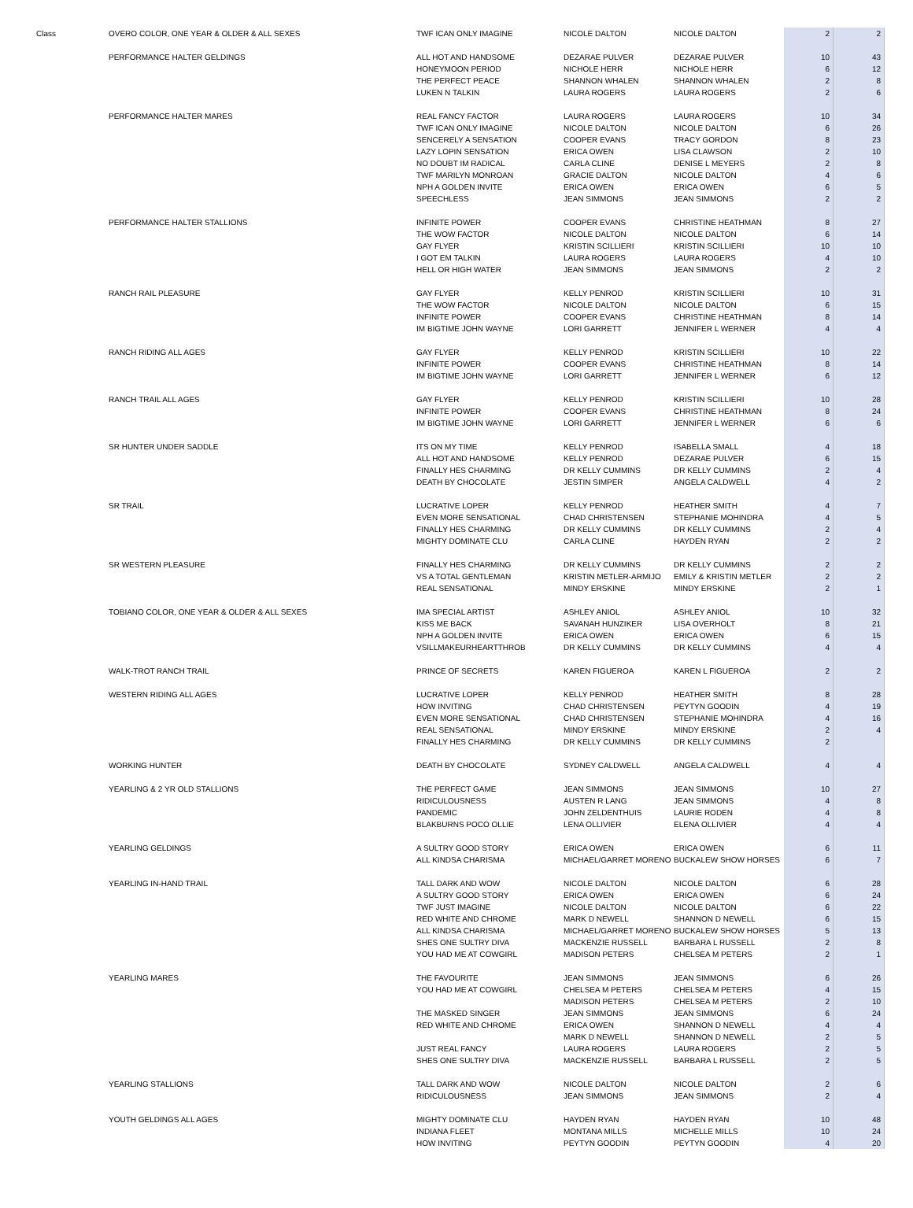| Class | OVERO COLOR, ONE YEAR & OLDER & ALL SEXES | TWF ICAN ONLY IMAGINE | NICOLE DALTON | NICOLE DALTON | 2 | 2 |
| | PERFORMANCE HALTER GELDINGS | ALL HOT AND HANDSOME | DEZARAE PULVER | DEZARAE PULVER | 10 | 43 |
| | | HONEYMOON PERIOD | NICHOLE HERR | NICHOLE HERR | 6 | 12 |
| | | THE PERFECT PEACE | SHANNON WHALEN | SHANNON WHALEN | 2 | 8 |
| | | LUKEN N TALKIN | LAURA ROGERS | LAURA ROGERS | 2 | 6 |
| | PERFORMANCE HALTER MARES | REAL FANCY FACTOR | LAURA ROGERS | LAURA ROGERS | 10 | 34 |
| | | TWF ICAN ONLY IMAGINE | NICOLE DALTON | NICOLE DALTON | 6 | 26 |
| | | SENCERELY A SENSATION | COOPER EVANS | TRACY GORDON | 8 | 23 |
| | | LAZY LOPIN SENSATION | ERICA OWEN | LISA CLAWSON | 2 | 10 |
| | | NO DOUBT IM RADICAL | CARLA CLINE | DENISE L MEYERS | 2 | 8 |
| | | TWF MARILYN MONROAN | GRACIE DALTON | NICOLE DALTON | 4 | 6 |
| | | NPH A GOLDEN INVITE | ERICA OWEN | ERICA OWEN | 6 | 5 |
| | | SPEECHLESS | JEAN SIMMONS | JEAN SIMMONS | 2 | 2 |
| | PERFORMANCE HALTER STALLIONS | INFINITE POWER | COOPER EVANS | CHRISTINE HEATHMAN | 8 | 27 |
| | | THE WOW FACTOR | NICOLE DALTON | NICOLE DALTON | 6 | 14 |
| | | GAY FLYER | KRISTIN SCILLIERI | KRISTIN SCILLIERI | 10 | 10 |
| | | I GOT EM TALKIN | LAURA ROGERS | LAURA ROGERS | 4 | 10 |
| | | HELL OR HIGH WATER | JEAN SIMMONS | JEAN SIMMONS | 2 | 2 |
| | RANCH RAIL PLEASURE | GAY FLYER | KELLY PENROD | KRISTIN SCILLIERI | 10 | 31 |
| | | THE WOW FACTOR | NICOLE DALTON | NICOLE DALTON | 6 | 15 |
| | | INFINITE POWER | COOPER EVANS | CHRISTINE HEATHMAN | 8 | 14 |
| | | IM BIGTIME JOHN WAYNE | LORI GARRETT | JENNIFER L WERNER | 4 | 4 |
| | RANCH RIDING ALL AGES | GAY FLYER | KELLY PENROD | KRISTIN SCILLIERI | 10 | 22 |
| | | INFINITE POWER | COOPER EVANS | CHRISTINE HEATHMAN | 8 | 14 |
| | | IM BIGTIME JOHN WAYNE | LORI GARRETT | JENNIFER L WERNER | 6 | 12 |
| | RANCH TRAIL ALL AGES | GAY FLYER | KELLY PENROD | KRISTIN SCILLIERI | 10 | 28 |
| | | INFINITE POWER | COOPER EVANS | CHRISTINE HEATHMAN | 8 | 24 |
| | | IM BIGTIME JOHN WAYNE | LORI GARRETT | JENNIFER L WERNER | 6 | 6 |
| | SR HUNTER UNDER SADDLE | ITS ON MY TIME | KELLY PENROD | ISABELLA SMALL | 4 | 18 |
| | | ALL HOT AND HANDSOME | KELLY PENROD | DEZARAE PULVER | 6 | 15 |
| | | FINALLY HES CHARMING | DR KELLY CUMMINS | DR KELLY CUMMINS | 2 | 4 |
| | | DEATH BY CHOCOLATE | JESTIN SIMPER | ANGELA CALDWELL | 4 | 2 |
| | SR TRAIL | LUCRATIVE LOPER | KELLY PENROD | HEATHER SMITH | 4 | 7 |
| | | EVEN MORE SENSATIONAL | CHAD CHRISTENSEN | STEPHANIE MOHINDRA | 4 | 5 |
| | | FINALLY HES CHARMING | DR KELLY CUMMINS | DR KELLY CUMMINS | 2 | 4 |
| | | MIGHTY DOMINATE CLU | CARLA CLINE | HAYDEN RYAN | 2 | 2 |
| | SR WESTERN PLEASURE | FINALLY HES CHARMING | DR KELLY CUMMINS | DR KELLY CUMMINS | 2 | 2 |
| | | VS A TOTAL GENTLEMAN | KRISTIN METLER-ARMIJO | EMILY & KRISTIN METLER | 2 | 2 |
| | | REAL SENSATIONAL | MINDY ERSKINE | MINDY ERSKINE | 2 | 1 |
| | TOBIANO COLOR, ONE YEAR & OLDER & ALL SEXES | IMA SPECIAL ARTIST | ASHLEY ANIOL | ASHLEY ANIOL | 10 | 32 |
| | | KISS ME BACK | SAVANAH HUNZIKER | LISA OVERHOLT | 8 | 21 |
| | | NPH A GOLDEN INVITE | ERICA OWEN | ERICA OWEN | 6 | 15 |
| | | VSILLMAKEURHEARTTHROB | DR KELLY CUMMINS | DR KELLY CUMMINS | 4 | 4 |
| | WALK-TROT RANCH TRAIL | PRINCE OF SECRETS | KAREN FIGUEROA | KAREN L FIGUEROA | 2 | 2 |
| | WESTERN RIDING ALL AGES | LUCRATIVE LOPER | KELLY PENROD | HEATHER SMITH | 8 | 28 |
| | | HOW INVITING | CHAD CHRISTENSEN | PEYTYN GOODIN | 4 | 19 |
| | | EVEN MORE SENSATIONAL | CHAD CHRISTENSEN | STEPHANIE MOHINDRA | 4 | 16 |
| | | REAL SENSATIONAL | MINDY ERSKINE | MINDY ERSKINE | 2 | 4 |
| | | FINALLY HES CHARMING | DR KELLY CUMMINS | DR KELLY CUMMINS | 2 | |
| | WORKING HUNTER | DEATH BY CHOCOLATE | SYDNEY CALDWELL | ANGELA CALDWELL | 4 | 4 |
| | YEARLING & 2 YR OLD STALLIONS | THE PERFECT GAME | JEAN SIMMONS | JEAN SIMMONS | 10 | 27 |
| | | RIDICULOUSNESS | AUSTEN R LANG | JEAN SIMMONS | 4 | 8 |
| | | PANDEMIC | JOHN ZELDENTHUIS | LAURIE RODEN | 4 | 8 |
| | | BLAKBURNS POCO OLLIE | LENA OLLIVIER | ELENA OLLIVIER | 4 | 4 |
| | YEARLING GELDINGS | A SULTRY GOOD STORY | ERICA OWEN | ERICA OWEN | 6 | 11 |
| | | ALL KINDSA CHARISMA | MICHAEL/GARRET MORENO | BUCKALEW SHOW HORSES | 6 | 7 |
| | YEARLING IN-HAND TRAIL | TALL DARK AND WOW | NICOLE DALTON | NICOLE DALTON | 6 | 28 |
| | | A SULTRY GOOD STORY | ERICA OWEN | ERICA OWEN | 6 | 24 |
| | | TWF JUST IMAGINE | NICOLE DALTON | NICOLE DALTON | 6 | 22 |
| | | RED WHITE AND CHROME | MARK D NEWELL | SHANNON D NEWELL | 6 | 15 |
| | | ALL KINDSA CHARISMA | MICHAEL/GARRET MORENO | BUCKALEW SHOW HORSES | 5 | 13 |
| | | SHES ONE SULTRY DIVA | MACKENZIE RUSSELL | BARBARA L RUSSELL | 2 | 8 |
| | | YOU HAD ME AT COWGIRL | MADISON PETERS | CHELSEA M PETERS | 2 | 1 |
| | YEARLING MARES | THE FAVOURITE | JEAN SIMMONS | JEAN SIMMONS | 6 | 26 |
| | | YOU HAD ME AT COWGIRL | CHELSEA M PETERS | CHELSEA M PETERS | 4 | 15 |
| | | | MADISON PETERS | CHELSEA M PETERS | 2 | 10 |
| | | THE MASKED SINGER | JEAN SIMMONS | JEAN SIMMONS | 6 | 24 |
| | | RED WHITE AND CHROME | ERICA OWEN | SHANNON D NEWELL | 4 | 4 |
| | | | MARK D NEWELL | SHANNON D NEWELL | 2 | 5 |
| | | JUST REAL FANCY | LAURA ROGERS | LAURA ROGERS | 2 | 5 |
| | | SHES ONE SULTRY DIVA | MACKENZIE RUSSELL | BARBARA L RUSSELL | 2 | 5 |
| | YEARLING STALLIONS | TALL DARK AND WOW | NICOLE DALTON | NICOLE DALTON | 2 | 6 |
| | | RIDICULOUSNESS | JEAN SIMMONS | JEAN SIMMONS | 2 | 4 |
| | YOUTH GELDINGS ALL AGES | MIGHTY DOMINATE CLU | HAYDEN RYAN | HAYDEN RYAN | 10 | 48 |
| | | INDIANA FLEET | MONTANA MILLS | MICHELLE MILLS | 10 | 24 |
| | | HOW INVITING | PEYTYN GOODIN | PEYTYN GOODIN | 4 | 20 |